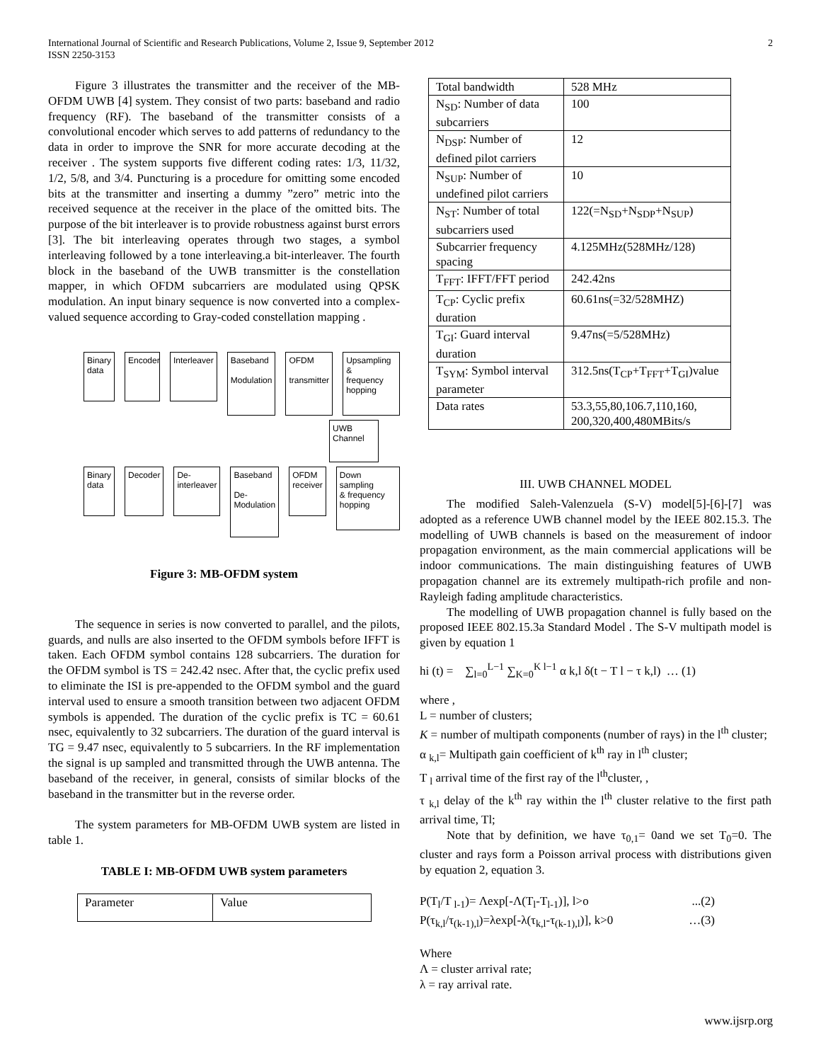International Journal of Scientific and Research Publications, Volume 2, Issue 9, September 2012
ISSN 2250-3153
2
Figure 3 illustrates the transmitter and the receiver of the MB-OFDM UWB [4] system. They consist of two parts: baseband and radio frequency (RF). The baseband of the transmitter consists of a convolutional encoder which serves to add patterns of redundancy to the data in order to improve the SNR for more accurate decoding at the receiver . The system supports five different coding rates: 1/3, 11/32, 1/2, 5/8, and 3/4. Puncturing is a procedure for omitting some encoded bits at the transmitter and inserting a dummy ”zero” metric into the received sequence at the receiver in the place of the omitted bits. The purpose of the bit interleaver is to provide robustness against burst errors [3]. The bit interleaving operates through two stages, a symbol interleaving followed by a tone interleaving.a bit-interleaver. The fourth block in the baseband of the UWB transmitter is the constellation mapper, in which OFDM subcarriers are modulated using QPSK modulation. An input binary sequence is now converted into a complex-valued sequence according to Gray-coded constellation mapping .
Binary
data Encoder Interleaver Baseband
Modulation OFDM
transmitter Upsampling &
frequency
hopping
UWB Channel
Binary
data Decoder De-
interleaver Baseband
De-
Modulation OFDM
receiver Down sampling
& frequency
hopping
Figure 3: MB-OFDM system
The sequence in series is now converted to parallel, and the pilots, guards, and nulls are also inserted to the OFDM symbols before IFFT is taken. Each OFDM symbol contains 128 subcarriers. The duration for the OFDM symbol is TS = 242.42 nsec. After that, the cyclic prefix used to eliminate the ISI is pre-appended to the OFDM symbol and the guard interval used to ensure a smooth transition between two adjacent OFDM symbols is appended. The duration of the cyclic prefix is TC = 60.61 nsec, equivalently to 32 subcarriers. The duration of the guard interval is TG = 9.47 nsec, equivalently to 5 subcarriers. In the RF implementation the signal is up sampled and transmitted through the UWB antenna. The baseband of the receiver, in general, consists of similar blocks of the baseband in the transmitter but in the reverse order.
The system parameters for MB-OFDM UWB system are listed in table 1.
TABLE I: MB-OFDM UWB system parameters
| Parameter | Value |
| Total bandwidth | 528 MHz |
| N<sub>SD</sub>: Number of data subcarriers | 100 |
| N<sub>DSP</sub>: Number of defined pilot carriers | 12 |
| N<sub>SUP</sub>: Number of undefined pilot carriers | 10 |
| N<sub>ST</sub>: Number of total subcarriers used | 122(=N<sub>SD</sub>+N<sub>SDP</sub>+N<sub>SUP</sub>) |
| Subcarrier frequency spacing | 4.125MHz(528MHz/128) |
| T<sub>FFT</sub>: IFFT/FFT period | 242.42ns |
| T<sub>CP</sub>: Cyclic prefix duration | 60.61ns(=32/528MHZ) |
| T<sub>GI</sub>: Guard interval duration | 9.47ns(=5/528MHz) |
| T<sub>SYM</sub>: Symbol interval parameter | 312.5ns(T<sub>CP</sub>+T<sub>FFT</sub>+T<sub>GI</sub>)value |
| Data rates | 53.3,55,80,106.7,110,160, 200,320,400,480MBits/s |
III. UWB CHANNEL MODEL
The modified Saleh-Valenzuela (S-V) model[5]-[6]-[7] was adopted as a reference UWB channel model by the IEEE 802.15.3. The modelling of UWB channels is based on the measurement of indoor propagation environment, as the main commercial applications will be indoor communications. The main distinguishing features of UWB propagation channel are its extremely multipath-rich profile and non-Rayleigh fading amplitude characteristics.
The modelling of UWB propagation channel is fully based on the proposed IEEE 802.15.3a Standard Model . The S-V multipath model is given by equation 1
hi (t) = ∑<sub>l=0</sub><sup>L−1</sup> ∑<sub>K=0</sub><sup>K l−1</sup> α k,l δ(t − T l − τ k,l) … (1)
where ,
L = number of clusters;
K = number of multipath components (number of rays) in the l<sup>th</sup> cluster;
α <sub>k,l</sub>= Multipath gain coefficient of k<sup>th</sup> ray in l<sup>th</sup> cluster;
T <sub>l</sub> arrival time of the first ray of the l<sup>th</sup>cluster, ,
τ <sub>k,l</sub> delay of the k<sup>th</sup> ray within the l<sup>th</sup> cluster relative to the first path arrival time, Tl;
Note that by definition, we have τ<sub>0,1</sub>= 0and we set T<sub>0</sub>=0. The cluster and rays form a Poisson arrival process with distributions given by equation 2, equation 3.
P(T<sub>l</sub>/T <sub>l-1</sub>)= Λexp[-Λ(T<sub>l</sub>-T<sub>l-1</sub>)], l>o...(2)
P(τ<sub>k,l</sub>/τ<sub>(k-1),l</sub>)=λexp[-λ(τ<sub>k,l</sub>-τ<sub>(k-1),l</sub>)], k>0 …(3)
Where
Λ = cluster arrival rate;
λ = ray arrival rate.
www.ijsrp.org